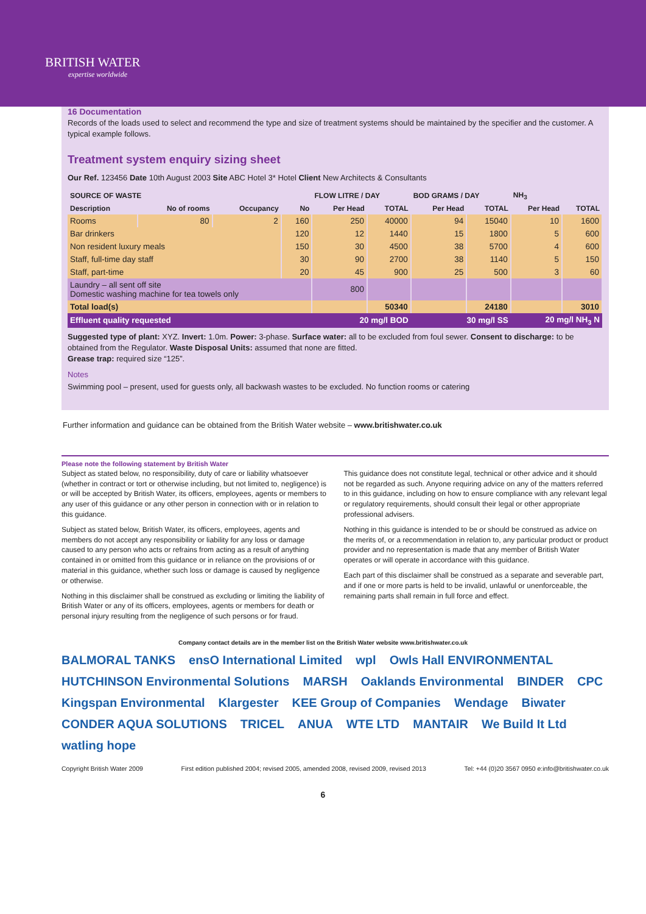BRITISH WATER
expertise worldwide
16 Documentation
Records of the loads used to select and recommend the type and size of treatment systems should be maintained by the specifier and the customer. A typical example follows.
Treatment system enquiry sizing sheet
Our Ref. 123456 Date 10th August 2003 Site ABC Hotel 3* Hotel Client New Architects & Consultants
| SOURCE OF WASTE | | | | FLOW LITRE / DAY | | BOD GRAMS / DAY | | NH<sub>3</sub> | |
| --- | --- | --- | --- | --- | --- | --- | --- | --- | --- |
| Description | No of rooms | Occupancy | No | Per Head | TOTAL | Per Head | TOTAL | Per Head | TOTAL |
| Rooms | 80 | 2 | 160 | 250 | 40000 | 94 | 15040 | 10 | 1600 |
| Bar drinkers | | | 120 | 12 | 1440 | 15 | 1800 | 5 | 600 |
| Non resident luxury meals | | | 150 | 30 | 4500 | 38 | 5700 | 4 | 600 |
| Staff, full-time day staff | | | 30 | 90 | 2700 | 38 | 1140 | 5 | 150 |
| Staff, part-time | | | 20 | 45 | 900 | 25 | 500 | 3 | 60 |
| Laundry – all sent off site Domestic washing machine for tea towels only | | | | 800 | | | | | |
| Total load(s) | | | | | 50340 | | 24180 | | 3010 |
| Effluent quality requested | | | | 20 mg/l BOD | | 30 mg/l SS | | 20 mg/l NH<sub>3</sub> N | |
Suggested type of plant: XYZ. Invert: 1.0m. Power: 3-phase. Surface water: all to be excluded from foul sewer. Consent to discharge: to be obtained from the Regulator. Waste Disposal Units: assumed that none are fitted.
Grease trap: required size “125”.
Notes
Swimming pool – present, used for guests only, all backwash wastes to be excluded. No function rooms or catering
Further information and guidance can be obtained from the British Water website – www.britishwater.co.uk
Please note the following statement by British Water
Subject as stated below, no responsibility, duty of care or liability whatsoever (whether in contract or tort or otherwise including, but not limited to, negligence) is or will be accepted by British Water, its officers, employees, agents or members to any user of this guidance or any other person in connection with or in relation to this guidance.
Subject as stated below, British Water, its officers, employees, agents and members do not accept any responsibility or liability for any loss or damage caused to any person who acts or refrains from acting as a result of anything contained in or omitted from this guidance or in reliance on the provisions of or material in this guidance, whether such loss or damage is caused by negligence or otherwise.
Nothing in this disclaimer shall be construed as excluding or limiting the liability of British Water or any of its officers, employees, agents or members for death or personal injury resulting from the negligence of such persons or for fraud.
This guidance does not constitute legal, technical or other advice and it should not be regarded as such. Anyone requiring advice on any of the matters referred to in this guidance, including on how to ensure compliance with any relevant legal or regulatory requirements, should consult their legal or other appropriate professional advisers.
Nothing in this guidance is intended to be or should be construed as advice on the merits of, or a recommendation in relation to, any particular product or product provider and no representation is made that any member of British Water operates or will operate in accordance with this guidance.
Each part of this disclaimer shall be construed as a separate and severable part, and if one or more parts is held to be invalid, unlawful or unenforceable, the remaining parts shall remain in full force and effect.
Company contact details are in the member list on the British Water website www.britishwater.co.uk
BALMORAL TANKS ensO International Limited wpl Owls Hall ENVIRONMENTAL HUTCHINSON Environmental Solutions MARSH Oaklands Environmental BINDER CPC Kingspan Environmental Klargester KEE Group of Companies Wendage Biwater CONDER AQUA SOLUTIONS TRICEL ANUA WTE LTD MANTAIR We Build It Ltd watling hope
Copyright British Water 2009 First edition published 2004; revised 2005, amended 2008, revised 2009, revised 2013 Tel: +44 (0)20 3567 0950 e:info@britishwater.co.uk
6